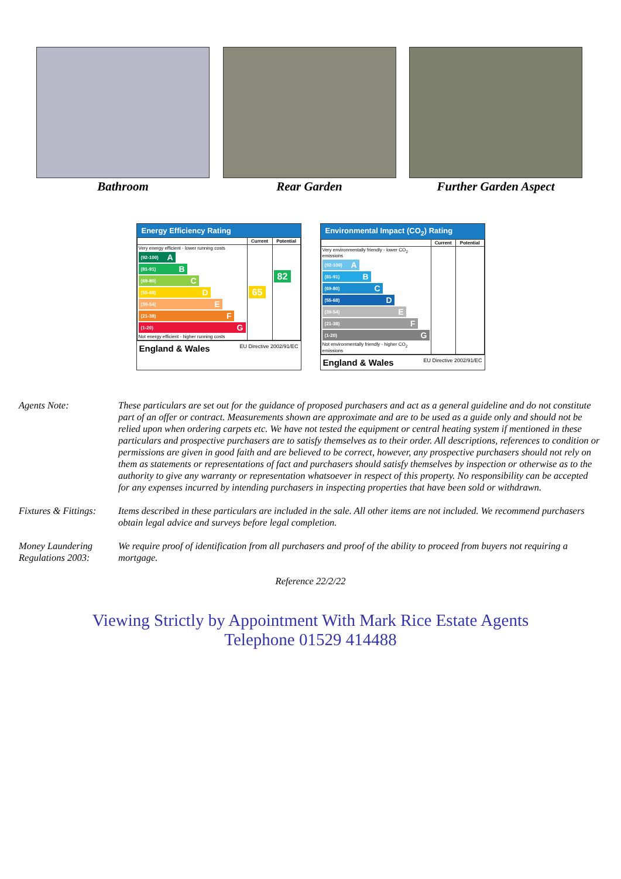Bathroom Rear Garden Further Garden Aspect
Energy Efficiency Rating
| | Current | Potential |
| --- | --- | --- |
| Very energy efficient - lower running costs (92-100) A (81-91) B (69-80) C (55-68) D (39-54) E (21-38) F (1-20) G Not energy efficient - higher running costs | 65 | 82 |
England & Wales EU Directive 2002/91/EC
Environmental Impact (CO<sub>2</sub>) Rating
| | Current | Potential |
| --- | --- | --- |
| Very environmentally friendly - lower CO<sub>2</sub> emissions (92-100) A (81-91) B (69-80) C (55-68) D (39-54) E (21-38) F (1-20) G Not environmentally friendly - higher CO<sub>2</sub> emissions | | |
England & Wales EU Directive 2002/91/EC
Agents Note: These particulars are set out for the guidance of proposed purchasers and act as a general guideline and do not constitute part of an offer or contract. Measurements shown are approximate and are to be used as a guide only and should not be relied upon when ordering carpets etc. We have not tested the equipment or central heating system if mentioned in these particulars and prospective purchasers are to satisfy themselves as to their order. All descriptions, references to condition or permissions are given in good faith and are believed to be correct, however, any prospective purchasers should not rely on them as statements or representations of fact and purchasers should satisfy themselves by inspection or otherwise as to the authority to give any warranty or representation whatsoever in respect of this property. No responsibility can be accepted for any expenses incurred by intending purchasers in inspecting properties that have been sold or withdrawn.
Fixtures & Fittings:
Items described in these particulars are included in the sale. All other items are not included. We recommend purchasers obtain legal advice and surveys before legal completion.
Money Laundering Regulations 2003:
We require proof of identification from all purchasers and proof of the ability to proceed from buyers not requiring a mortgage.
Reference 22/2/22
Viewing Strictly by Appointment With Mark Rice Estate Agents
Telephone 01529 414488